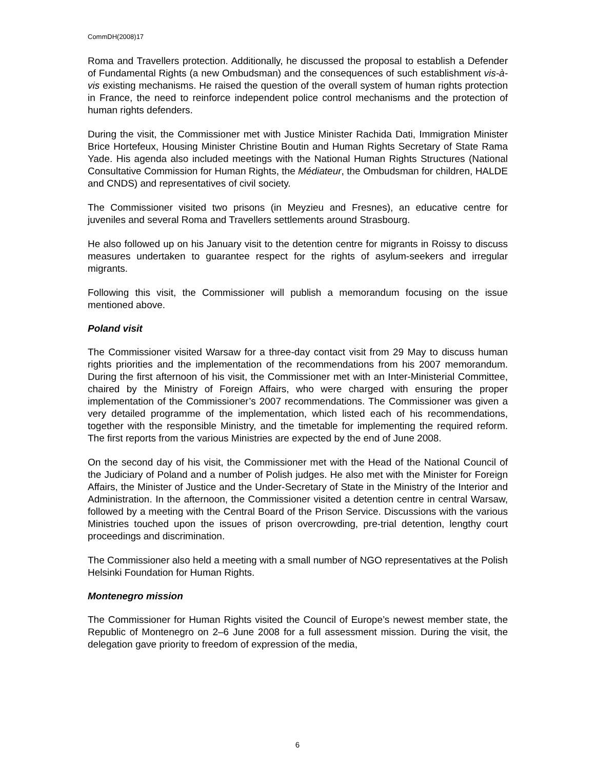CommDH(2008)17
Roma and Travellers protection. Additionally, he discussed the proposal to establish a Defender of Fundamental Rights (a new Ombudsman) and the consequences of such establishment vis-à-vis existing mechanisms. He raised the question of the overall system of human rights protection in France, the need to reinforce independent police control mechanisms and the protection of human rights defenders.
During the visit, the Commissioner met with Justice Minister Rachida Dati, Immigration Minister Brice Hortefeux, Housing Minister Christine Boutin and Human Rights Secretary of State Rama Yade. His agenda also included meetings with the National Human Rights Structures (National Consultative Commission for Human Rights, the Médiateur, the Ombudsman for children, HALDE and CNDS) and representatives of civil society.
The Commissioner visited two prisons (in Meyzieu and Fresnes), an educative centre for juveniles and several Roma and Travellers settlements around Strasbourg.
He also followed up on his January visit to the detention centre for migrants in Roissy to discuss measures undertaken to guarantee respect for the rights of asylum-seekers and irregular migrants.
Following this visit, the Commissioner will publish a memorandum focusing on the issue mentioned above.
Poland visit
The Commissioner visited Warsaw for a three-day contact visit from 29 May to discuss human rights priorities and the implementation of the recommendations from his 2007 memorandum. During the first afternoon of his visit, the Commissioner met with an Inter-Ministerial Committee, chaired by the Ministry of Foreign Affairs, who were charged with ensuring the proper implementation of the Commissioner’s 2007 recommendations. The Commissioner was given a very detailed programme of the implementation, which listed each of his recommendations, together with the responsible Ministry, and the timetable for implementing the required reform. The first reports from the various Ministries are expected by the end of June 2008.
On the second day of his visit, the Commissioner met with the Head of the National Council of the Judiciary of Poland and a number of Polish judges. He also met with the Minister for Foreign Affairs, the Minister of Justice and the Under-Secretary of State in the Ministry of the Interior and Administration. In the afternoon, the Commissioner visited a detention centre in central Warsaw, followed by a meeting with the Central Board of the Prison Service. Discussions with the various Ministries touched upon the issues of prison overcrowding, pre-trial detention, lengthy court proceedings and discrimination.
The Commissioner also held a meeting with a small number of NGO representatives at the Polish Helsinki Foundation for Human Rights.
Montenegro mission
The Commissioner for Human Rights visited the Council of Europe’s newest member state, the Republic of Montenegro on 2–6 June 2008 for a full assessment mission. During the visit, the delegation gave priority to freedom of expression of the media,
6